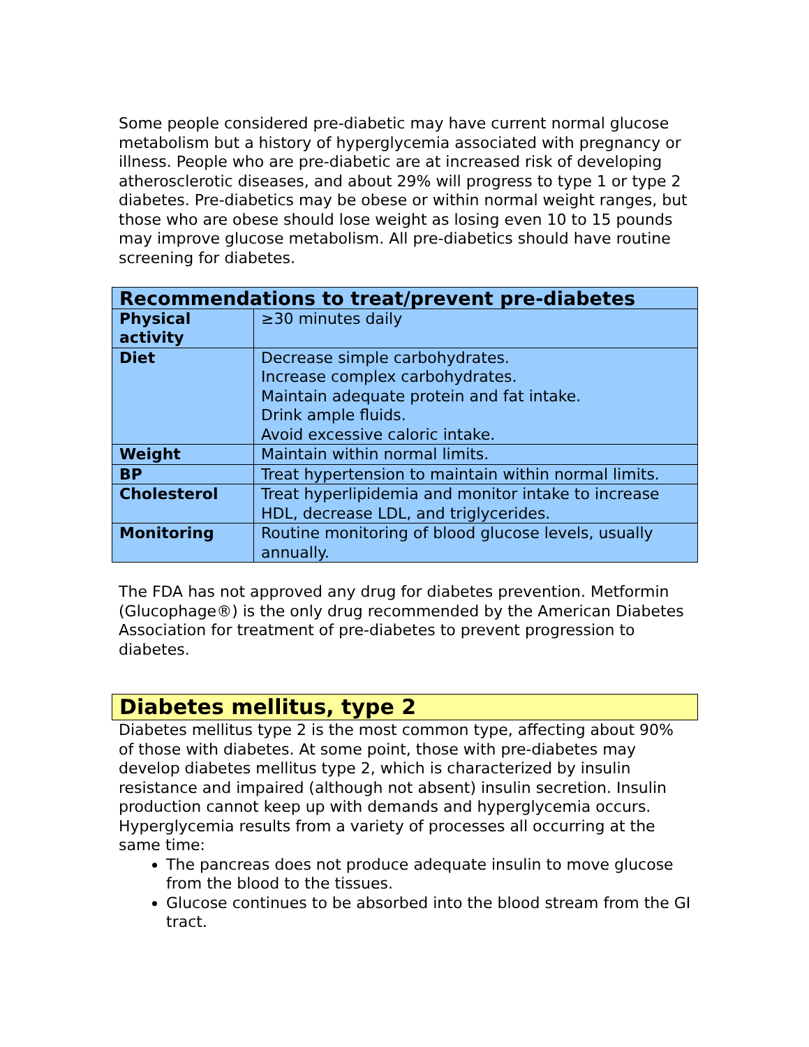Some people considered pre-diabetic may have current normal glucose metabolism but a history of hyperglycemia associated with pregnancy or illness. People who are pre-diabetic are at increased risk of developing atherosclerotic diseases, and about 29% will progress to type 1 or type 2 diabetes. Pre-diabetics may be obese or within normal weight ranges, but those who are obese should lose weight as losing even 10 to 15 pounds may improve glucose metabolism. All pre-diabetics should have routine screening for diabetes.
| Recommendations to treat/prevent pre-diabetes | |
| --- | --- |
| Physical activity | ≥30 minutes daily |
| Diet | Decrease simple carbohydrates. Increase complex carbohydrates. Maintain adequate protein and fat intake. Drink ample fluids. Avoid excessive caloric intake. |
| Weight | Maintain within normal limits. |
| BP | Treat hypertension to maintain within normal limits. |
| Cholesterol | Treat hyperlipidemia and monitor intake to increase HDL, decrease LDL, and triglycerides. |
| Monitoring | Routine monitoring of blood glucose levels, usually annually. |
The FDA has not approved any drug for diabetes prevention. Metformin (Glucophage®) is the only drug recommended by the American Diabetes Association for treatment of pre-diabetes to prevent progression to diabetes.
Diabetes mellitus, type 2
Diabetes mellitus type 2 is the most common type, affecting about 90% of those with diabetes. At some point, those with pre-diabetes may develop diabetes mellitus type 2, which is characterized by insulin resistance and impaired (although not absent) insulin secretion. Insulin production cannot keep up with demands and hyperglycemia occurs. Hyperglycemia results from a variety of processes all occurring at the same time:
The pancreas does not produce adequate insulin to move glucose from the blood to the tissues.
Glucose continues to be absorbed into the blood stream from the GI tract.